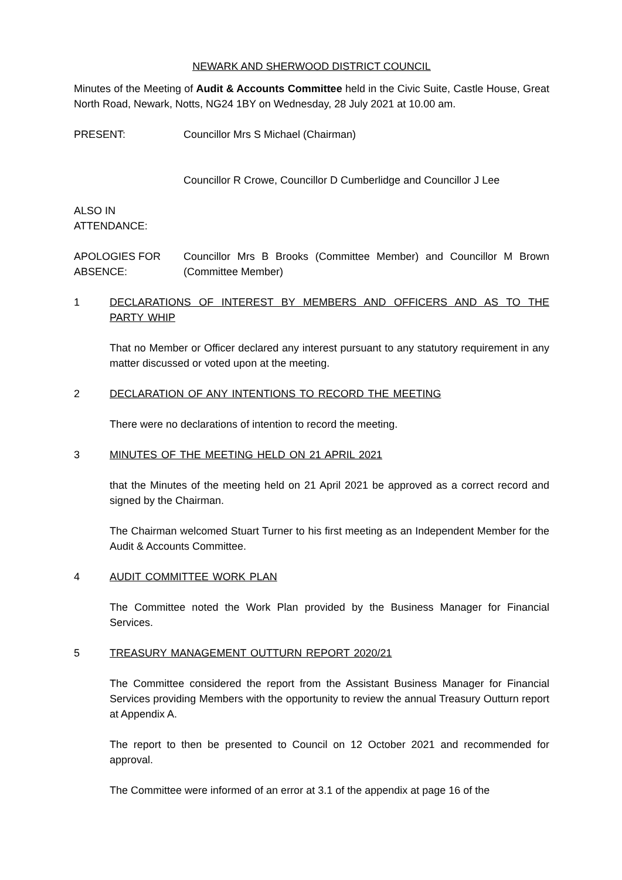NEWARK AND SHERWOOD DISTRICT COUNCIL
Minutes of the Meeting of Audit & Accounts Committee held in the Civic Suite, Castle House, Great North Road, Newark, Notts, NG24 1BY on Wednesday, 28 July 2021 at 10.00 am.
PRESENT: Councillor Mrs S Michael (Chairman)
Councillor R Crowe, Councillor D Cumberlidge and Councillor J Lee
ALSO IN ATTENDANCE:
APOLOGIES FOR ABSENCE:
Councillor Mrs B Brooks (Committee Member) and Councillor M Brown (Committee Member)
1 DECLARATIONS OF INTEREST BY MEMBERS AND OFFICERS AND AS TO THE PARTY WHIP
That no Member or Officer declared any interest pursuant to any statutory requirement in any matter discussed or voted upon at the meeting.
2 DECLARATION OF ANY INTENTIONS TO RECORD THE MEETING
There were no declarations of intention to record the meeting.
3 MINUTES OF THE MEETING HELD ON 21 APRIL 2021
that the Minutes of the meeting held on 21 April 2021 be approved as a correct record and signed by the Chairman.
The Chairman welcomed Stuart Turner to his first meeting as an Independent Member for the Audit & Accounts Committee.
4 AUDIT COMMITTEE WORK PLAN
The Committee noted the Work Plan provided by the Business Manager for Financial Services.
5 TREASURY MANAGEMENT OUTTURN REPORT 2020/21
The Committee considered the report from the Assistant Business Manager for Financial Services providing Members with the opportunity to review the annual Treasury Outturn report at Appendix A.
The report to then be presented to Council on 12 October 2021 and recommended for approval.
The Committee were informed of an error at 3.1 of the appendix at page 16 of the